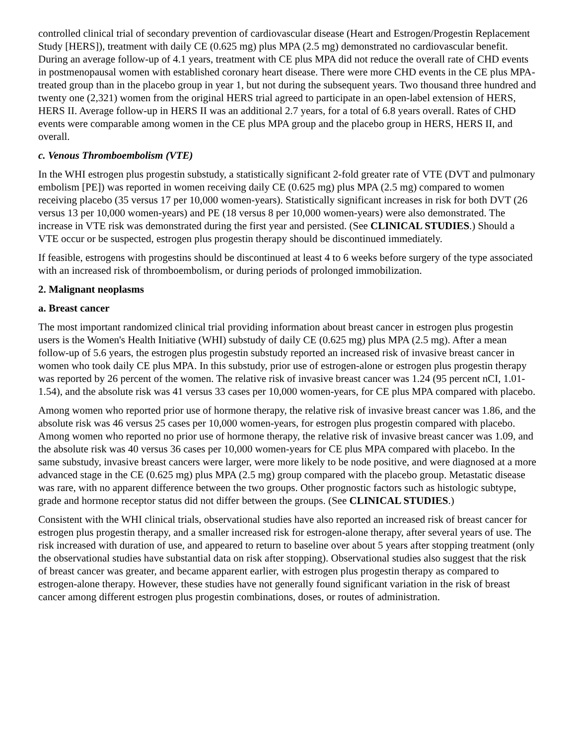controlled clinical trial of secondary prevention of cardiovascular disease (Heart and Estrogen/Progestin Replacement Study [HERS]), treatment with daily CE (0.625 mg) plus MPA (2.5 mg) demonstrated no cardiovascular benefit. During an average follow-up of 4.1 years, treatment with CE plus MPA did not reduce the overall rate of CHD events in postmenopausal women with established coronary heart disease. There were more CHD events in the CE plus MPA-treated group than in the placebo group in year 1, but not during the subsequent years. Two thousand three hundred and twenty one (2,321) women from the original HERS trial agreed to participate in an open-label extension of HERS, HERS II. Average follow-up in HERS II was an additional 2.7 years, for a total of 6.8 years overall. Rates of CHD events were comparable among women in the CE plus MPA group and the placebo group in HERS, HERS II, and overall.
c. Venous Thromboembolism (VTE)
In the WHI estrogen plus progestin substudy, a statistically significant 2-fold greater rate of VTE (DVT and pulmonary embolism [PE]) was reported in women receiving daily CE (0.625 mg) plus MPA (2.5 mg) compared to women receiving placebo (35 versus 17 per 10,000 women-years). Statistically significant increases in risk for both DVT (26 versus 13 per 10,000 women-years) and PE (18 versus 8 per 10,000 women-years) were also demonstrated. The increase in VTE risk was demonstrated during the first year and persisted. (See CLINICAL STUDIES.) Should a VTE occur or be suspected, estrogen plus progestin therapy should be discontinued immediately.
If feasible, estrogens with progestins should be discontinued at least 4 to 6 weeks before surgery of the type associated with an increased risk of thromboembolism, or during periods of prolonged immobilization.
2. Malignant neoplasms
a. Breast cancer
The most important randomized clinical trial providing information about breast cancer in estrogen plus progestin users is the Women's Health Initiative (WHI) substudy of daily CE (0.625 mg) plus MPA (2.5 mg). After a mean follow-up of 5.6 years, the estrogen plus progestin substudy reported an increased risk of invasive breast cancer in women who took daily CE plus MPA. In this substudy, prior use of estrogen-alone or estrogen plus progestin therapy was reported by 26 percent of the women. The relative risk of invasive breast cancer was 1.24 (95 percent nCI, 1.01-1.54), and the absolute risk was 41 versus 33 cases per 10,000 women-years, for CE plus MPA compared with placebo.
Among women who reported prior use of hormone therapy, the relative risk of invasive breast cancer was 1.86, and the absolute risk was 46 versus 25 cases per 10,000 women-years, for estrogen plus progestin compared with placebo. Among women who reported no prior use of hormone therapy, the relative risk of invasive breast cancer was 1.09, and the absolute risk was 40 versus 36 cases per 10,000 women-years for CE plus MPA compared with placebo. In the same substudy, invasive breast cancers were larger, were more likely to be node positive, and were diagnosed at a more advanced stage in the CE (0.625 mg) plus MPA (2.5 mg) group compared with the placebo group. Metastatic disease was rare, with no apparent difference between the two groups. Other prognostic factors such as histologic subtype, grade and hormone receptor status did not differ between the groups. (See CLINICAL STUDIES.)
Consistent with the WHI clinical trials, observational studies have also reported an increased risk of breast cancer for estrogen plus progestin therapy, and a smaller increased risk for estrogen-alone therapy, after several years of use. The risk increased with duration of use, and appeared to return to baseline over about 5 years after stopping treatment (only the observational studies have substantial data on risk after stopping). Observational studies also suggest that the risk of breast cancer was greater, and became apparent earlier, with estrogen plus progestin therapy as compared to estrogen-alone therapy. However, these studies have not generally found significant variation in the risk of breast cancer among different estrogen plus progestin combinations, doses, or routes of administration.